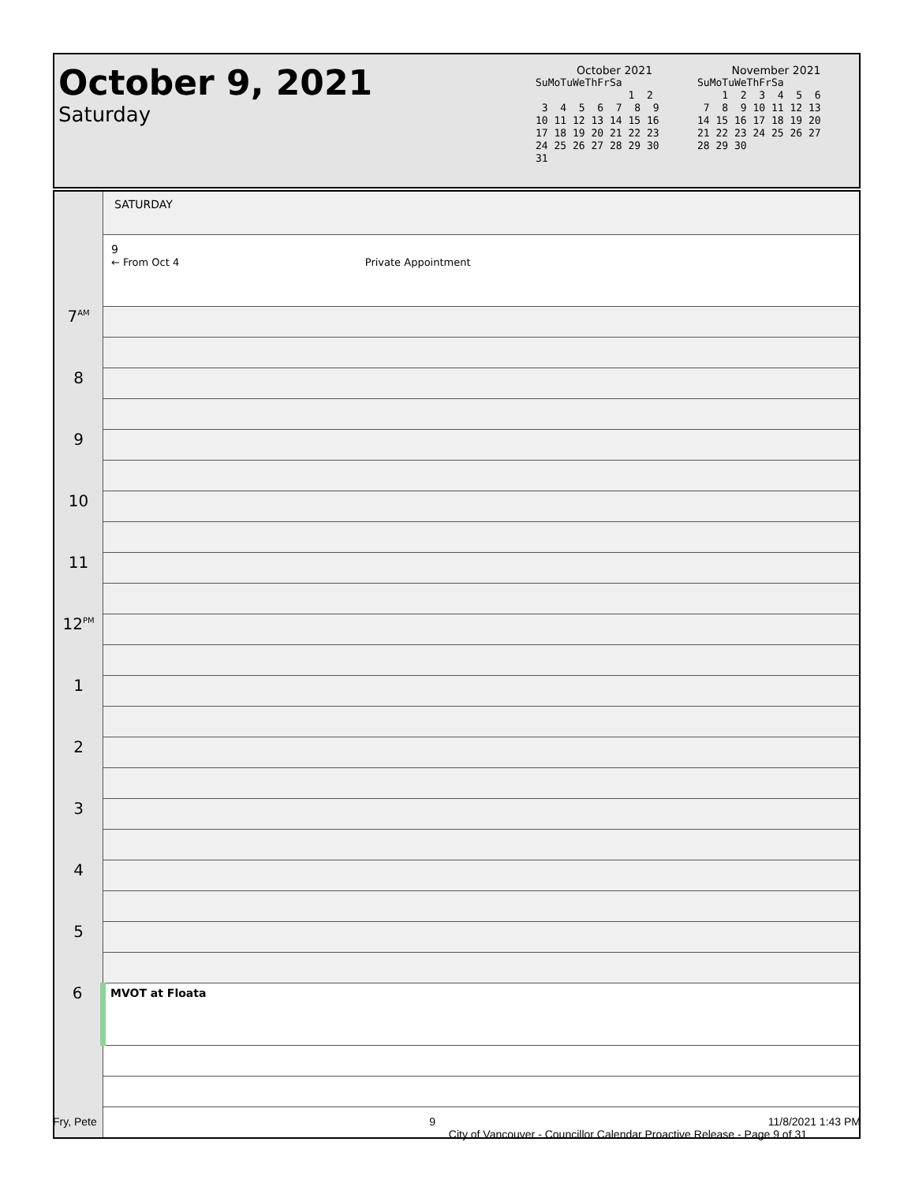October 9, 2021
Saturday
October 2021
SuMoTuWeThFrSa
               1  2
 3  4  5  6  7  8  9
10 11 12 13 14 15 16
17 18 19 20 21 22 23
24 25 26 27 28 29 30
31
November 2021
SuMoTuWeThFrSa
    1  2  3  4  5  6
 7  8  9 10 11 12 13
14 15 16 17 18 19 20
21 22 23 24 25 26 27
28 29 30
| | SATURDAY |
| | 9 ← From Oct 4 Private Appointment |
| 7<sup>AM</sup> | |
| 8 | |
| 9 | |
| 10 | |
| 11 | |
| 12<sup>PM</sup> | |
| 1 | |
| 2 | |
| 3 | |
| 4 | |
| 5 | |
| 6 | MVOT at Floata |
Fry, Pete 9 11/8/2021 1:43 PM
City of Vancouver - Councillor Calendar Proactive Release - Page 9 of 31